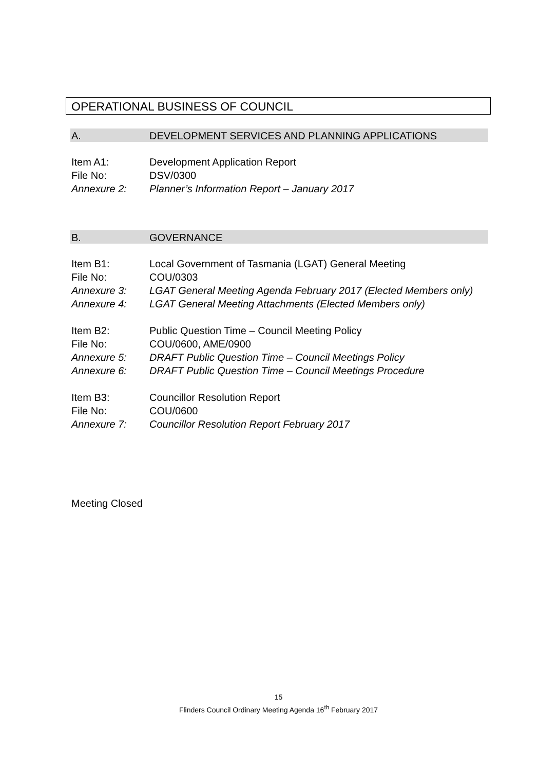OPERATIONAL BUSINESS OF COUNCIL
A. DEVELOPMENT SERVICES AND PLANNING APPLICATIONS
Item A1: Development Application Report
File No: DSV/0300
Annexure 2: Planner’s Information Report – January 2017
B. GOVERNANCE
Item B1: Local Government of Tasmania (LGAT) General Meeting
File No: COU/0303
Annexure 3: LGAT General Meeting Agenda February 2017 (Elected Members only)
Annexure 4: LGAT General Meeting Attachments (Elected Members only)
Item B2: Public Question Time – Council Meeting Policy
File No: COU/0600, AME/0900
Annexure 5: DRAFT Public Question Time – Council Meetings Policy
Annexure 6: DRAFT Public Question Time – Council Meetings Procedure
Item B3: Councillor Resolution Report
File No: COU/0600
Annexure 7: Councillor Resolution Report February 2017
Meeting Closed
15
Flinders Council Ordinary Meeting Agenda 16<sup>th</sup> February 2017